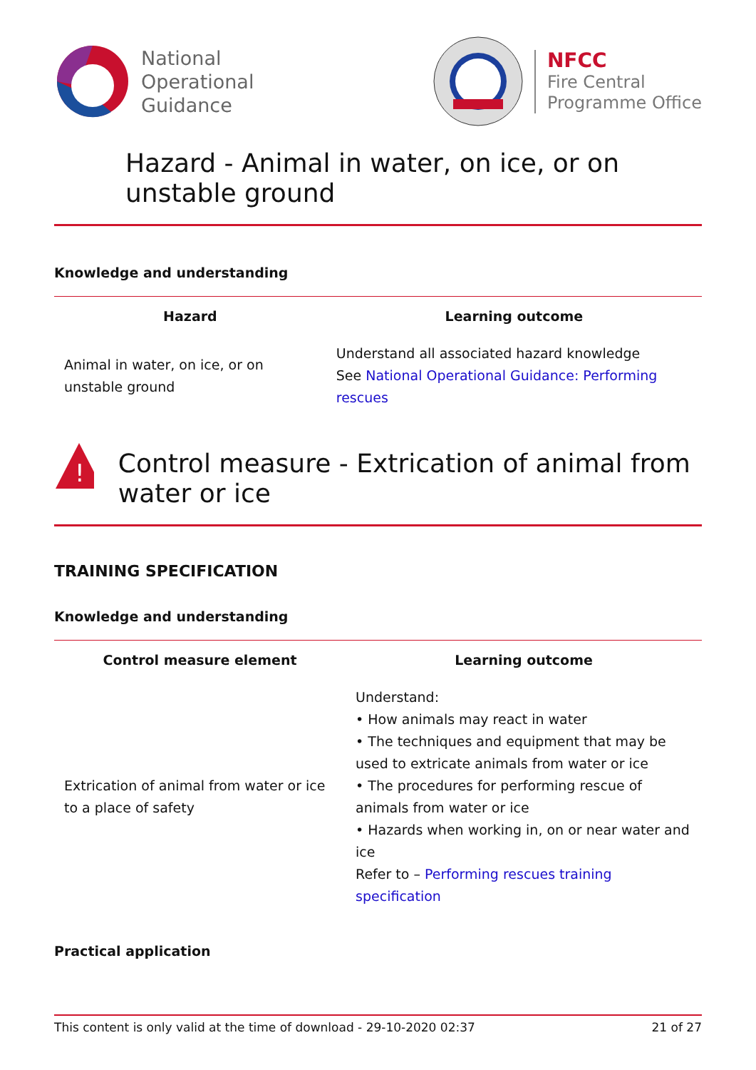National
Operational
Guidance
NFCC
Fire Central
Programme Office
Hazard - Animal in water, on ice, or on unstable ground
Knowledge and understanding
| Hazard | Learning outcome |
| --- | --- |
| Animal in water, on ice, or on unstable ground | Understand all associated hazard knowledge See National Operational Guidance: Performing rescues |
!
Control measure - Extrication of animal from water or ice
TRAINING SPECIFICATION
Knowledge and understanding
| Control measure element | Learning outcome |
| --- | --- |
| Extrication of animal from water or ice to a place of safety | Understand: • How animals may react in water • The techniques and equipment that may be used to extricate animals from water or ice • The procedures for performing rescue of animals from water or ice • Hazards when working in, on or near water and ice Refer to – Performing rescues training specification |
Practical application
This content is only valid at the time of download - 29-10-2020 02:37 21 of 27